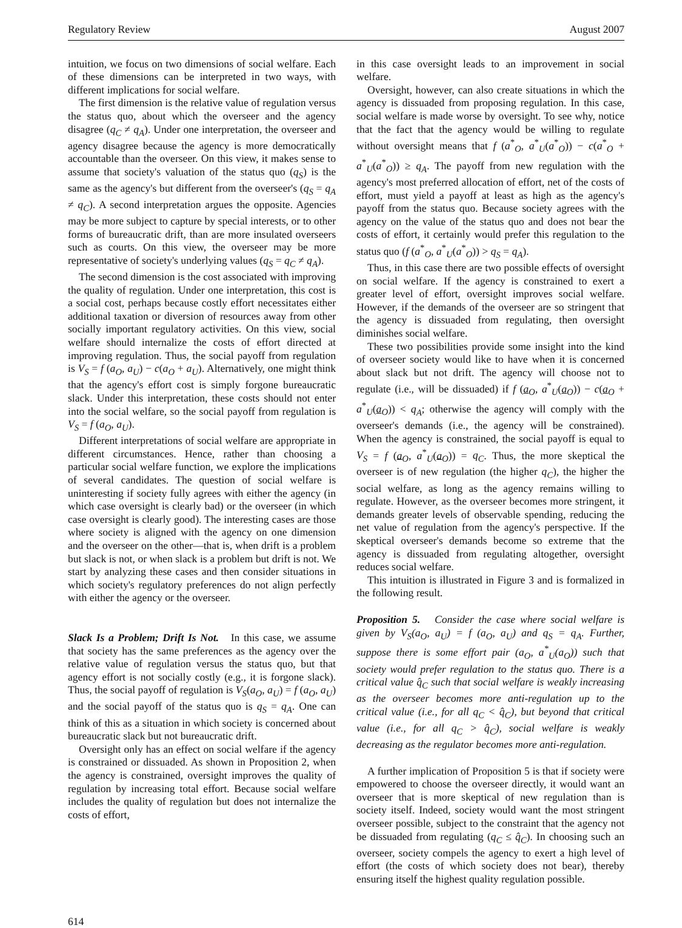Regulatory Review August 2007
intuition, we focus on two dimensions of social welfare. Each of these dimensions can be interpreted in two ways, with different implications for social welfare.
The first dimension is the relative value of regulation versus the status quo, about which the overseer and the agency disagree (q<sub>C</sub> ≠ q<sub>A</sub>). Under one interpretation, the overseer and agency disagree because the agency is more democratically accountable than the overseer. On this view, it makes sense to assume that society's valuation of the status quo (q<sub>S</sub>) is the same as the agency's but different from the overseer's (q<sub>S</sub> = q<sub>A</sub> ≠ q<sub>C</sub>). A second interpretation argues the opposite. Agencies may be more subject to capture by special interests, or to other forms of bureaucratic drift, than are more insulated overseers such as courts. On this view, the overseer may be more representative of society's underlying values (q<sub>S</sub> = q<sub>C</sub> ≠ q<sub>A</sub>).
The second dimension is the cost associated with improving the quality of regulation. Under one interpretation, this cost is a social cost, perhaps because costly effort necessitates either additional taxation or diversion of resources away from other socially important regulatory activities. On this view, social welfare should internalize the costs of effort directed at improving regulation. Thus, the social payoff from regulation is V<sub>S</sub> = f (a<sub>O</sub>, a<sub>U</sub>) − c(a<sub>O</sub> + a<sub>U</sub>). Alternatively, one might think that the agency's effort cost is simply forgone bureaucratic slack. Under this interpretation, these costs should not enter into the social welfare, so the social payoff from regulation is V<sub>S</sub> = f (a<sub>O</sub>, a<sub>U</sub>).
Different interpretations of social welfare are appropriate in different circumstances. Hence, rather than choosing a particular social welfare function, we explore the implications of several candidates. The question of social welfare is uninteresting if society fully agrees with either the agency (in which case oversight is clearly bad) or the overseer (in which case oversight is clearly good). The interesting cases are those where society is aligned with the agency on one dimension and the overseer on the other—that is, when drift is a problem but slack is not, or when slack is a problem but drift is not. We start by analyzing these cases and then consider situations in which society's regulatory preferences do not align perfectly with either the agency or the overseer.
Slack Is a Problem; Drift Is Not. In this case, we assume that society has the same preferences as the agency over the relative value of regulation versus the status quo, but that agency effort is not socially costly (e.g., it is forgone slack). Thus, the social payoff of regulation is V<sub>S</sub>(a<sub>O</sub>, a<sub>U</sub>) = f (a<sub>O</sub>, a<sub>U</sub>) and the social payoff of the status quo is q<sub>S</sub> = q<sub>A</sub>. One can think of this as a situation in which society is concerned about bureaucratic slack but not bureaucratic drift.
Oversight only has an effect on social welfare if the agency is constrained or dissuaded. As shown in Proposition 2, when the agency is constrained, oversight improves the quality of regulation by increasing total effort. Because social welfare includes the quality of regulation but does not internalize the costs of effort,
in this case oversight leads to an improvement in social welfare.
Oversight, however, can also create situations in which the agency is dissuaded from proposing regulation. In this case, social welfare is made worse by oversight. To see why, notice that the fact that the agency would be willing to regulate without oversight means that f (a<sup>*</sup><sub>O</sub>, a<sup>*</sup><sub>U</sub>(a<sup>*</sup><sub>O</sub>)) − c(a<sup>*</sup><sub>O</sub> + a<sup>*</sup><sub>U</sub>(a<sup>*</sup><sub>O</sub>)) ≥ q<sub>A</sub>. The payoff from new regulation with the agency's most preferred allocation of effort, net of the costs of effort, must yield a payoff at least as high as the agency's payoff from the status quo. Because society agrees with the agency on the value of the status quo and does not bear the costs of effort, it certainly would prefer this regulation to the status quo (f (a<sup>*</sup><sub>O</sub>, a<sup>*</sup><sub>U</sub>(a<sup>*</sup><sub>O</sub>)) > q<sub>S</sub> = q<sub>A</sub>).
Thus, in this case there are two possible effects of oversight on social welfare. If the agency is constrained to exert a greater level of effort, oversight improves social welfare. However, if the demands of the overseer are so stringent that the agency is dissuaded from regulating, then oversight diminishes social welfare.
These two possibilities provide some insight into the kind of overseer society would like to have when it is concerned about slack but not drift. The agency will choose not to regulate (i.e., will be dissuaded) if f (a<sub>O</sub>, a<sup>*</sup><sub>U</sub>(a<sub>O</sub>)) − c(a<sub>O</sub> + a<sup>*</sup><sub>U</sub>(a<sub>O</sub>)) < q<sub>A</sub>; otherwise the agency will comply with the overseer's demands (i.e., the agency will be constrained). When the agency is constrained, the social payoff is equal to V<sub>S</sub> = f (a<sub>O</sub>, a<sup>*</sup><sub>U</sub>(a<sub>O</sub>)) = q<sub>C</sub>. Thus, the more skeptical the overseer is of new regulation (the higher q<sub>C</sub>), the higher the social welfare, as long as the agency remains willing to regulate. However, as the overseer becomes more stringent, it demands greater levels of observable spending, reducing the net value of regulation from the agency's perspective. If the skeptical overseer's demands become so extreme that the agency is dissuaded from regulating altogether, oversight reduces social welfare.
This intuition is illustrated in Figure 3 and is formalized in the following result.
Proposition 5. Consider the case where social welfare is given by V<sub>S</sub>(a<sub>O</sub>, a<sub>U</sub>) = f (a<sub>O</sub>, a<sub>U</sub>) and q<sub>S</sub> = q<sub>A</sub>. Further, suppose there is some effort pair (a<sub>O</sub>, a<sup>*</sup><sub>U</sub>(a<sub>O</sub>)) such that society would prefer regulation to the status quo. There is a critical value q̂<sub>C</sub> such that social welfare is weakly increasing as the overseer becomes more anti-regulation up to the critical value (i.e., for all q<sub>C</sub> < q̂<sub>C</sub>), but beyond that critical value (i.e., for all q<sub>C</sub> > q̂<sub>C</sub>), social welfare is weakly decreasing as the regulator becomes more anti-regulation.
A further implication of Proposition 5 is that if society were empowered to choose the overseer directly, it would want an overseer that is more skeptical of new regulation than is society itself. Indeed, society would want the most stringent overseer possible, subject to the constraint that the agency not be dissuaded from regulating (q<sub>C</sub> ≤ q̂<sub>C</sub>). In choosing such an overseer, society compels the agency to exert a high level of effort (the costs of which society does not bear), thereby ensuring itself the highest quality regulation possible.
614